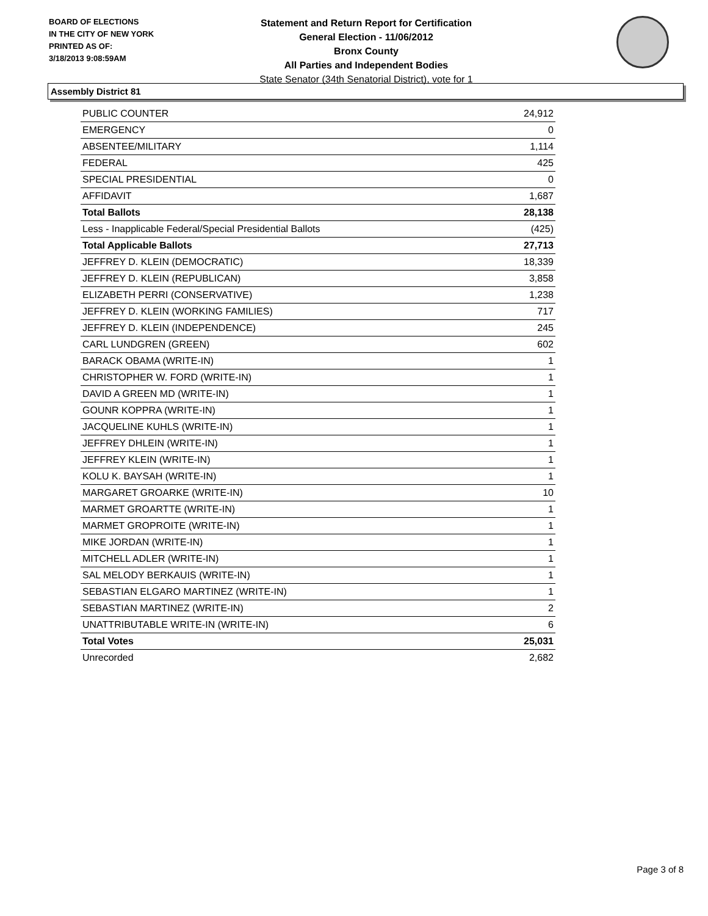BOARD OF ELECTIONS
IN THE CITY OF NEW YORK
PRINTED AS OF:
3/18/2013 9:08:59AM
Statement and Return Report for Certification
General Election - 11/06/2012
Bronx County
All Parties and Independent Bodies
State Senator (34th Senatorial District), vote for 1
Assembly District 81
| PUBLIC COUNTER | 24,912 |
| EMERGENCY | 0 |
| ABSENTEE/MILITARY | 1,114 |
| FEDERAL | 425 |
| SPECIAL PRESIDENTIAL | 0 |
| AFFIDAVIT | 1,687 |
| Total Ballots | 28,138 |
| Less - Inapplicable Federal/Special Presidential Ballots | (425) |
| Total Applicable Ballots | 27,713 |
| JEFFREY D. KLEIN (DEMOCRATIC) | 18,339 |
| JEFFREY D. KLEIN (REPUBLICAN) | 3,858 |
| ELIZABETH PERRI (CONSERVATIVE) | 1,238 |
| JEFFREY D. KLEIN (WORKING FAMILIES) | 717 |
| JEFFREY D. KLEIN (INDEPENDENCE) | 245 |
| CARL LUNDGREN (GREEN) | 602 |
| BARACK OBAMA (WRITE-IN) | 1 |
| CHRISTOPHER W. FORD (WRITE-IN) | 1 |
| DAVID A GREEN MD (WRITE-IN) | 1 |
| GOUNR KOPPRA (WRITE-IN) | 1 |
| JACQUELINE KUHLS (WRITE-IN) | 1 |
| JEFFREY DHLEIN (WRITE-IN) | 1 |
| JEFFREY KLEIN (WRITE-IN) | 1 |
| KOLU K. BAYSAH (WRITE-IN) | 1 |
| MARGARET GROARKE (WRITE-IN) | 10 |
| MARMET GROARTTE (WRITE-IN) | 1 |
| MARMET GROPROITE (WRITE-IN) | 1 |
| MIKE JORDAN (WRITE-IN) | 1 |
| MITCHELL ADLER (WRITE-IN) | 1 |
| SAL MELODY BERKAUIS (WRITE-IN) | 1 |
| SEBASTIAN ELGARO MARTINEZ (WRITE-IN) | 1 |
| SEBASTIAN MARTINEZ (WRITE-IN) | 2 |
| UNATTRIBUTABLE WRITE-IN (WRITE-IN) | 6 |
| Total Votes | 25,031 |
| Unrecorded | 2,682 |
Page 3 of 8